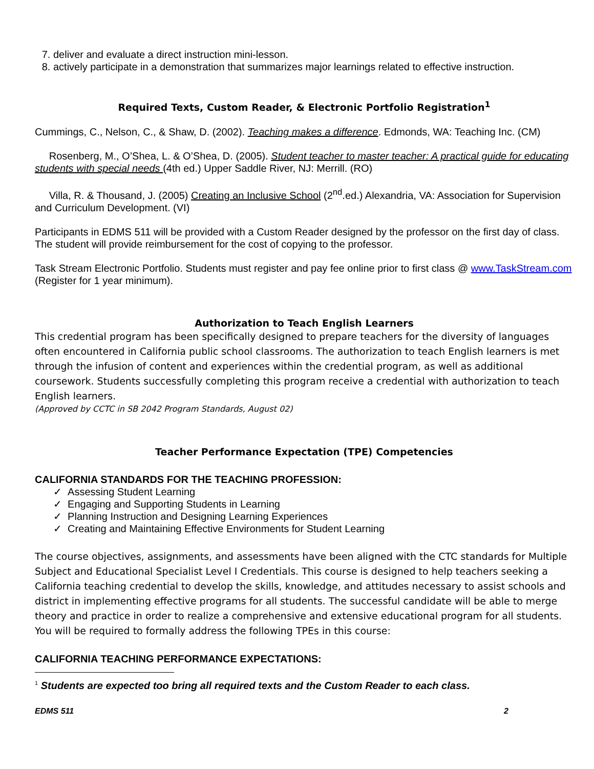7. deliver and evaluate a direct instruction mini-lesson.
8. actively participate in a demonstration that summarizes major learnings related to effective instruction.
Required Texts, Custom Reader, & Electronic Portfolio Registration<sup>1</sup>
Cummings, C., Nelson, C., & Shaw, D. (2002). Teaching makes a difference. Edmonds, WA: Teaching Inc. (CM)
Rosenberg, M., O’Shea, L. & O’Shea, D. (2005). Student teacher to master teacher: A practical guide for educating students with special needs (4th ed.) Upper Saddle River, NJ: Merrill. (RO)
Villa, R. & Thousand, J. (2005) Creating an Inclusive School (2<sup>nd</sup>.ed.) Alexandria, VA: Association for Supervision and Curriculum Development. (VI)
Participants in EDMS 511 will be provided with a Custom Reader designed by the professor on the first day of class. The student will provide reimbursement for the cost of copying to the professor.
Task Stream Electronic Portfolio. Students must register and pay fee online prior to first class @ www.TaskStream.com (Register for 1 year minimum).
Authorization to Teach English Learners
This credential program has been specifically designed to prepare teachers for the diversity of languages often encountered in California public school classrooms. The authorization to teach English learners is met through the infusion of content and experiences within the credential program, as well as additional coursework. Students successfully completing this program receive a credential with authorization to teach English learners.
(Approved by CCTC in SB 2042 Program Standards, August 02)
Teacher Performance Expectation (TPE) Competencies
CALIFORNIA STANDARDS FOR THE TEACHING PROFESSION:
✓ Assessing Student Learning
✓ Engaging and Supporting Students in Learning
✓ Planning Instruction and Designing Learning Experiences
✓ Creating and Maintaining Effective Environments for Student Learning
The course objectives, assignments, and assessments have been aligned with the CTC standards for Multiple Subject and Educational Specialist Level I Credentials. This course is designed to help teachers seeking a California teaching credential to develop the skills, knowledge, and attitudes necessary to assist schools and district in implementing effective programs for all students. The successful candidate will be able to merge theory and practice in order to realize a comprehensive and extensive educational program for all students. You will be required to formally address the following TPEs in this course:
CALIFORNIA TEACHING PERFORMANCE EXPECTATIONS:
<sup>1</sup> Students are expected too bring all required texts and the Custom Reader to each class.
EDMS 511 2